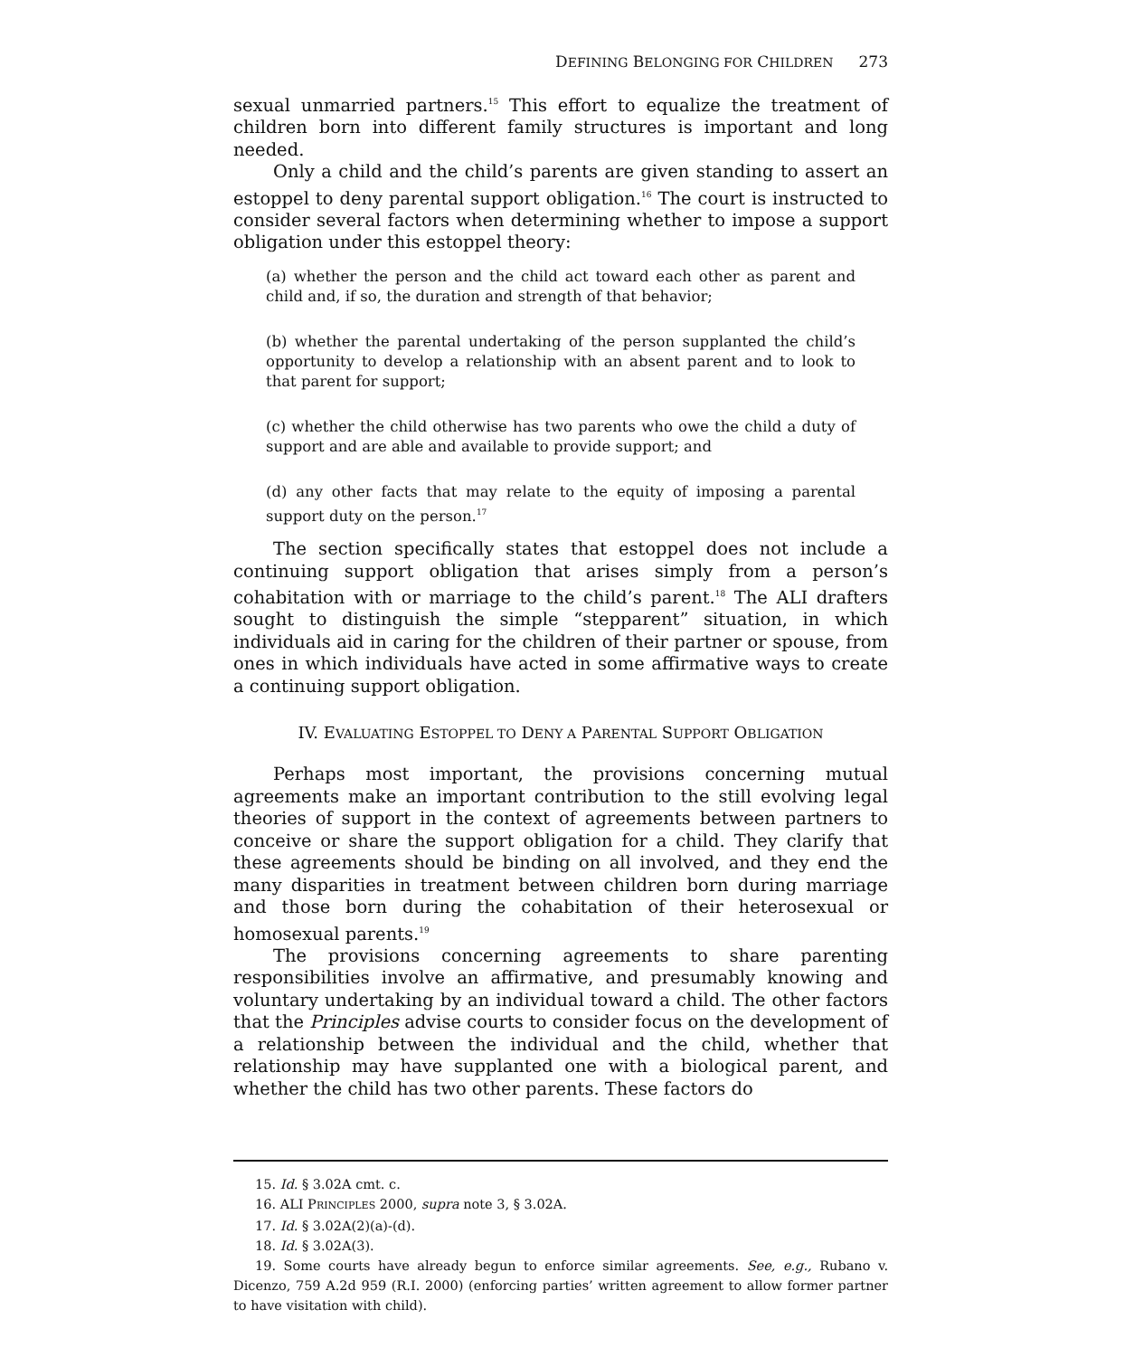D EFINING B ELONGING FOR C HILDREN 273
sexual unmarried partners.<sup>15</sup> This effort to equalize the treatment of children born into different family structures is important and long needed.
Only a child and the child’s parents are given standing to assert an estoppel to deny parental support obligation.<sup>16</sup> The court is instructed to consider several factors when determining whether to impose a support obligation under this estoppel theory:
(a) whether the person and the child act toward each other as parent and child and, if so, the duration and strength of that behavior;
(b) whether the parental undertaking of the person supplanted the child’s opportunity to develop a relationship with an absent parent and to look to that parent for support;
(c) whether the child otherwise has two parents who owe the child a duty of support and are able and available to provide support; and
(d) any other facts that may relate to the equity of imposing a parental support duty on the person.<sup>17</sup>
The section specifically states that estoppel does not include a continuing support obligation that arises simply from a person’s cohabitation with or marriage to the child’s parent.<sup>18</sup> The ALI drafters sought to distinguish the simple “stepparent” situation, in which individuals aid in caring for the children of their partner or spouse, from ones in which individuals have acted in some affirmative ways to create a continuing support obligation.
IV. EVALUATING ESTOPPEL TO DENY A PARENTAL SUPPORT OBLIGATION
Perhaps most important, the provisions concerning mutual agreements make an important contribution to the still evolving legal theories of support in the context of agreements between partners to conceive or share the support obligation for a child. They clarify that these agreements should be binding on all involved, and they end the many disparities in treatment between children born during marriage and those born during the cohabitation of their heterosexual or homosexual parents.<sup>19</sup>
The provisions concerning agreements to share parenting responsibilities involve an affirmative, and presumably knowing and voluntary undertaking by an individual toward a child. The other factors that the Principles advise courts to consider focus on the development of a relationship between the individual and the child, whether that relationship may have supplanted one with a biological parent, and whether the child has two other parents. These factors do
15. Id. § 3.02A cmt. c.
16. ALI PRINCIPLES 2000, supra note 3, § 3.02A.
17. Id. § 3.02A(2)(a)-(d).
18. Id. § 3.02A(3).
19. Some courts have already begun to enforce similar agreements. See, e.g., Rubano v. Dicenzo, 759 A.2d 959 (R.I. 2000) (enforcing parties’ written agreement to allow former partner to have visitation with child).